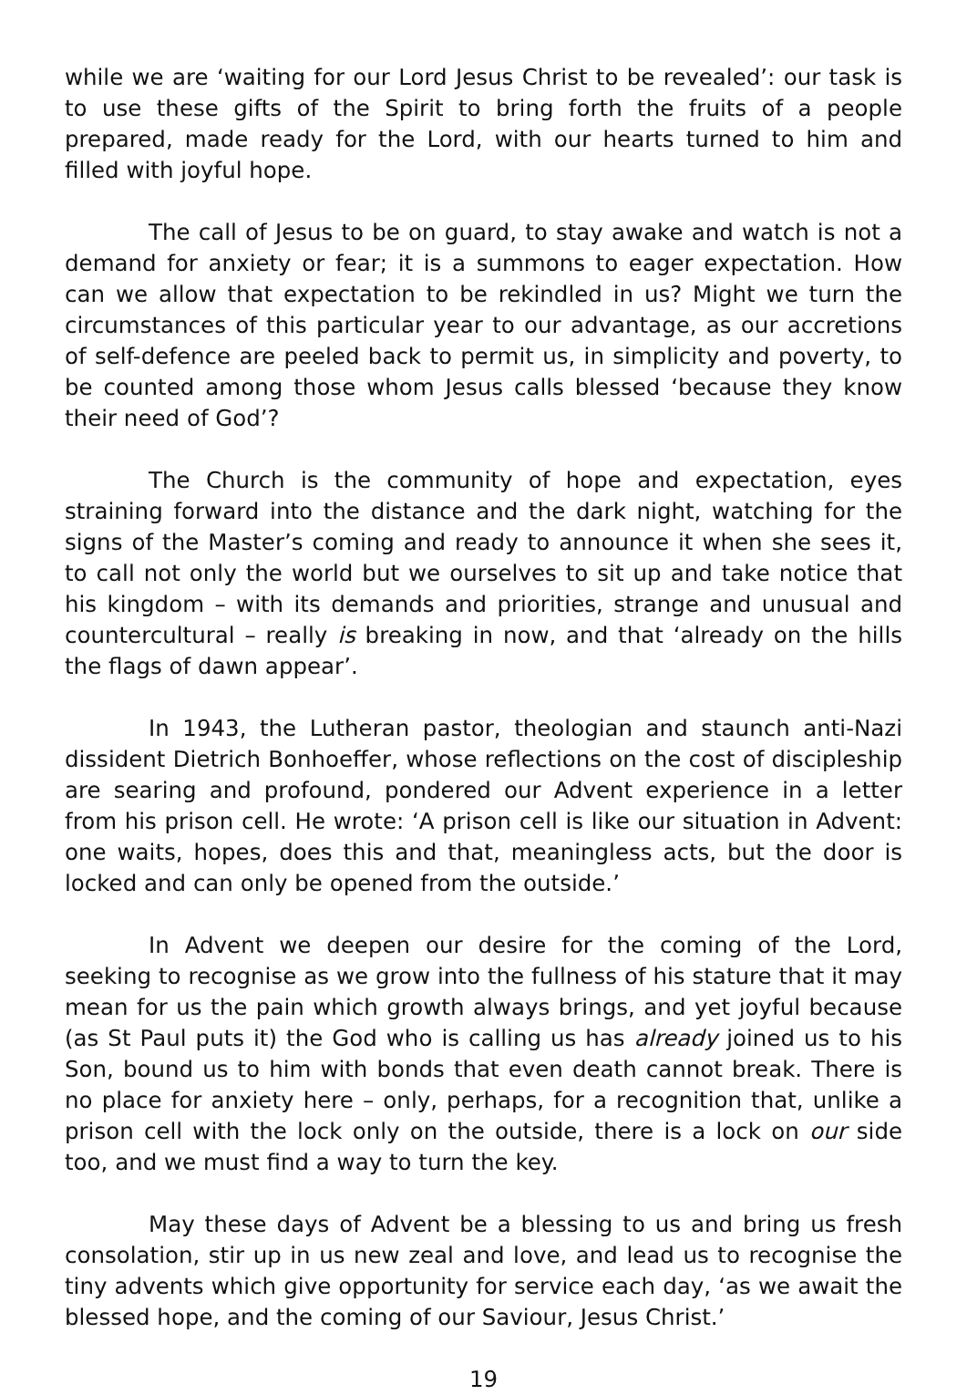while we are ‘waiting for our Lord Jesus Christ to be revealed’: our task is to use these gifts of the Spirit to bring forth the fruits of a people prepared, made ready for the Lord, with our hearts turned to him and filled with joyful hope.
The call of Jesus to be on guard, to stay awake and watch is not a demand for anxiety or fear; it is a summons to eager expectation. How can we allow that expectation to be rekindled in us? Might we turn the circumstances of this particular year to our advantage, as our accretions of self-defence are peeled back to permit us, in simplicity and poverty, to be counted among those whom Jesus calls blessed ‘because they know their need of God’?
The Church is the community of hope and expectation, eyes straining forward into the distance and the dark night, watching for the signs of the Master’s coming and ready to announce it when she sees it, to call not only the world but we ourselves to sit up and take notice that his kingdom – with its demands and priorities, strange and unusual and countercultural – really is breaking in now, and that ‘already on the hills the flags of dawn appear’.
In 1943, the Lutheran pastor, theologian and staunch anti-Nazi dissident Dietrich Bonhoeffer, whose reflections on the cost of discipleship are searing and profound, pondered our Advent experience in a letter from his prison cell. He wrote: ‘A prison cell is like our situation in Advent: one waits, hopes, does this and that, meaningless acts, but the door is locked and can only be opened from the outside.’
In Advent we deepen our desire for the coming of the Lord, seeking to recognise as we grow into the fullness of his stature that it may mean for us the pain which growth always brings, and yet joyful because (as St Paul puts it) the God who is calling us has already joined us to his Son, bound us to him with bonds that even death cannot break. There is no place for anxiety here – only, perhaps, for a recognition that, unlike a prison cell with the lock only on the outside, there is a lock on our side too, and we must find a way to turn the key.
May these days of Advent be a blessing to us and bring us fresh consolation, stir up in us new zeal and love, and lead us to recognise the tiny advents which give opportunity for service each day, ‘as we await the blessed hope, and the coming of our Saviour, Jesus Christ.’
19